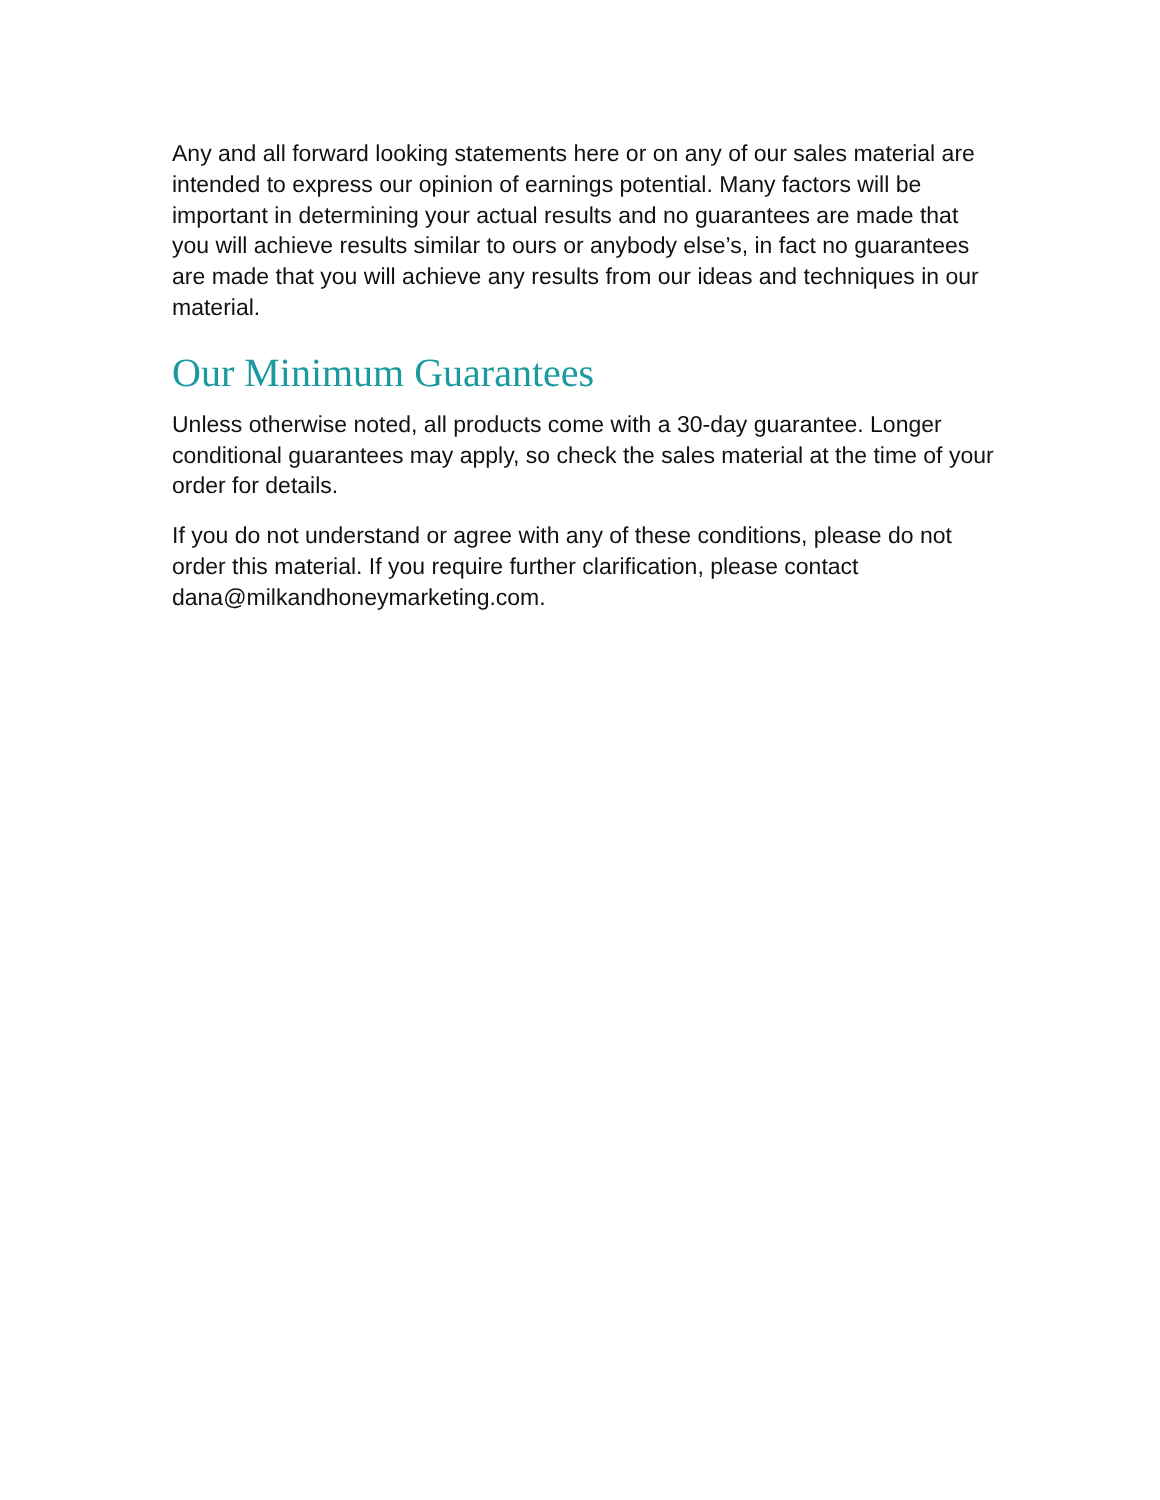Any and all forward looking statements here or on any of our sales material are intended to express our opinion of earnings potential. Many factors will be important in determining your actual results and no guarantees are made that you will achieve results similar to ours or anybody else’s, in fact no guarantees are made that you will achieve any results from our ideas and techniques in our material.
Our Minimum Guarantees
Unless otherwise noted, all products come with a 30-day guarantee. Longer conditional guarantees may apply, so check the sales material at the time of your order for details.
If you do not understand or agree with any of these conditions, please do not order this material. If you require further clarification, please contact dana@milkandhoneymarketing.com.